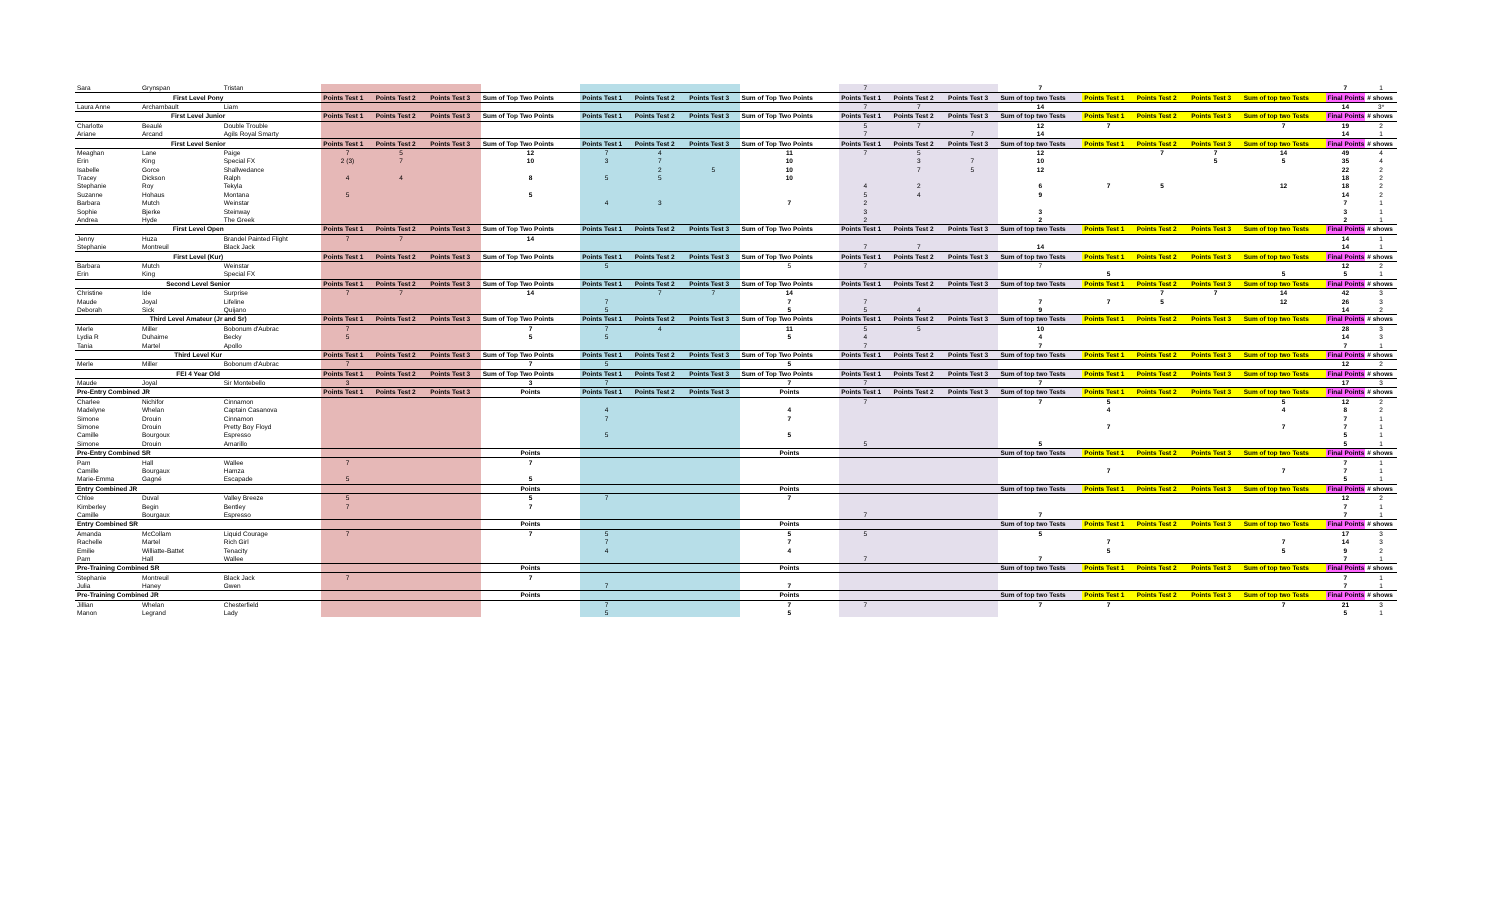| Sara | Grynspan | Tristan | | | | | | | | | 7 | | | 7 | | | | | 7 | 1 |
| First Level Pony | | | Points Test 1 | Points Test 2 | Points Test 3 | Sum of Top Two Points | Points Test 1 | Points Test 2 | Points Test 3 | Sum of Top Two Points | Points Test 1 | Points Test 2 | Points Test 3 | Sum of top two Tests | Points Test 1 | Points Test 2 | Points Test 3 | Sum of top two Tests | Final Points | # shows |
| Laura Anne | Archambault | Liam | | | | | | | | | 7 | 7 | | 14 | | | | | 14 | 3* |
| First Level Junior | | | Points Test 1 | Points Test 2 | Points Test 3 | Sum of Top Two Points | Points Test 1 | Points Test 2 | Points Test 3 | Sum of Top Two Points | Points Test 1 | Points Test 2 | Points Test 3 | Sum of top two Tests | Points Test 1 | Points Test 2 | Points Test 3 | Sum of top two Tests | Final Points | # shows |
| Charlotte | Beaulé | Double Trouble | | | | | | | | | 5 | 7 | | 12 | 7 | | | 7 | 19 | 2 |
| Ariane | Arcand | Agils Royal Smarty | | | | | | | | | 7 | | 7 | 14 | | | | | 14 | 1 |
| First Level Senior | | | Points Test 1 | Points Test 2 | Points Test 3 | Sum of Top Two Points | Points Test 1 | Points Test 2 | Points Test 3 | Sum of Top Two Points | Points Test 1 | Points Test 2 | Points Test 3 | Sum of top two Tests | Points Test 1 | Points Test 2 | Points Test 3 | Sum of top two Tests | Final Points | # shows |
| Meaghan | Lane | Paige | 7 | 5 | | 12 | 7 | 4 | | 11 | 7 | 5 | | 12 | | 7 | 7 | 14 | 49 | 4 |
| Erin | King | Special FX | 2 (3) | 7 | | 10 | 3 | 7 | | 10 | | 3 | 7 | 10 | | | 5 | 5 | 35 | 4 |
| Isabelle | Gorce | Shallwedance | | | | | | 2 | 5 | 10 | | 7 | 5 | 12 | | | | | 22 | 2 |
| Tracey | Dickson | Ralph | 4 | 4 | | 8 | 5 | 5 | | 10 | | | | | | | | | 18 | 2 |
| Stephanie | Roy | Tekyla | | | | | | | | | 4 | 2 | | 6 | 7 | 5 | | 12 | 18 | 2 |
| Suzanne | Hohaus | Montana | 5 | | | 5 | | | | | 5 | 4 | | 9 | | | | | 14 | 2 |
| Barbara | Mutch | Weinstar | | | | | 4 | 3 | | 7 | 2 | | | | | | | | 7 | 1 |
| Sophie | Bjerke | Steinway | | | | | | | | | 3 | | | 3 | | | | | 3 | 1 |
| Andrea | Hyde | The Greek | | | | | | | | | 2 | | | 2 | | | | | 2 | 1 |
| First Level Open | | | Points Test 1 | Points Test 2 | Points Test 3 | Sum of Top Two Points | Points Test 1 | Points Test 2 | Points Test 3 | Sum of Top Two Points | Points Test 1 | Points Test 2 | Points Test 3 | Sum of top two Tests | Points Test 1 | Points Test 2 | Points Test 3 | Sum of top two Tests | Final Points | # shows |
| Jenny | Huza | Brandel Painted Flight | 7 | 7 | | 14 | | | | | | | | | | | | | 14 | 1 |
| Stephanie | Montreuil | Black Jack | | | | | | | | | 7 | 7 | | 14 | | | | | 14 | 1 |
| First Level (Kur) | | | Points Test 1 | Points Test 2 | Points Test 3 | Sum of Top Two Points | Points Test 1 | Points Test 2 | Points Test 3 | Sum of Top Two Points | Points Test 1 | Points Test 2 | Points Test 3 | Sum of top two Tests | Points Test 1 | Points Test 2 | Points Test 3 | Sum of top two Tests | Final Points | # shows |
| Barbara | Mutch | Weinstar | | | | | 5 | | | 5 | 7 | | | 7 | | | | | 12 | 2 |
| Erin | King | Special FX | | | | | | | | | | | | | 5 | | | 5 | 5 | 1 |
| Second Level Senior | | | Points Test 1 | Points Test 2 | Points Test 3 | Sum of Top Two Points | Points Test 1 | Points Test 2 | Points Test 3 | Sum of Top Two Points | Points Test 1 | Points Test 2 | Points Test 3 | Sum of top two Tests | Points Test 1 | Points Test 2 | Points Test 3 | Sum of top two Tests | Final Points | # shows |
| Christine | Ide | Surprise | 7 | 7 | | 14 | | 7 | 7 | 14 | | | | | | 7 | 7 | 14 | 42 | 3 |
| Maude | Joyal | Lifeline | | | | | 7 | | | 7 | 7 | | | 7 | 7 | 5 | | 12 | 26 | 3 |
| Deborah | Sick | Quijano | | | | | 5 | | | 5 | 5 | 4 | | 9 | | | | | 14 | 2 |
| Third Level Amateur (Jr and Sr) | | | Points Test 1 | Points Test 2 | Points Test 3 | Sum of Top Two Points | Points Test 1 | Points Test 2 | Points Test 3 | Sum of Top Two Points | Points Test 1 | Points Test 2 | Points Test 3 | Sum of top two Tests | Points Test 1 | Points Test 2 | Points Test 3 | Sum of top two Tests | Final Points | # shows |
| Merle | Miller | Bobonum d'Aubrac | 7 | | | 7 | 7 | 4 | | 11 | 5 | 5 | | 10 | | | | | 28 | 3 |
| Lydia R | Duhaime | Becky | 5 | | | 5 | 5 | | | 5 | 4 | | | 4 | | | | | 14 | 3 |
| Tania | Martel | Apollo | | | | | | | | | 7 | | | 7 | | | | | 7 | 1 |
| Third Level Kur | | | Points Test 1 | Points Test 2 | Points Test 3 | Sum of Top Two Points | Points Test 1 | Points Test 2 | Points Test 3 | Sum of Top Two Points | Points Test 1 | Points Test 2 | Points Test 3 | Sum of top two Tests | Points Test 1 | Points Test 2 | Points Test 3 | Sum of top two Tests | Final Points | # shows |
| Merle | Miller | Bobonum d'Aubrac | 7 | | | 7 | 5 | | | 5 | | | | | | | | | 12 | 2 |
| FEI 4 Year Old | | | Points Test 1 | Points Test 2 | Points Test 3 | Sum of Top Two Points | Points Test 1 | Points Test 2 | Points Test 3 | Sum of Top Two Points | Points Test 1 | Points Test 2 | Points Test 3 | Sum of top two Tests | Points Test 1 | Points Test 2 | Points Test 3 | Sum of top two Tests | Final Points | # shows |
| Maude | Joyal | Sir Montebello | 3 | | | 3 | 7 | | | 7 | 7 | | | 7 | | | | | 17 | 3 |
| Pre-Entry Combined JR | | | Points Test 1 | Points Test 2 | Points Test 3 | Points | Points Test 1 | Points Test 2 | Points Test 3 | Points | Points Test 1 | Points Test 2 | Points Test 3 | Sum of top two Tests | Points Test 1 | Points Test 2 | Points Test 3 | Sum of top two Tests | Final Points | # shows |
| Charlee | Nichifor | Cinnamon | | | | | | | | | 7 | | | 7 | 5 | | | 5 | 12 | 2 |
| Madelyne | Whelan | Captain Casanova | | | | | 4 | | | 4 | | | | | 4 | | | 4 | 8 | 2 |
| Simone | Drouin | Cinnamon | | | | | 7 | | | 7 | | | | | | | | | 7 | 1 |
| Simone | Drouin | Pretty Boy Floyd | | | | | | | | | | | | | 7 | | | 7 | 7 | 1 |
| Camille | Bourgoux | Espresso | | | | | 5 | | | 5 | | | | | | | | | 5 | 1 |
| Simone | Drouin | Amarillo | | | | | | | | | 5 | | | 5 | | | | | 5 | 1 |
| Pre-Entry Combined SR | | | | | | Points | | | | Points | | | | Sum of top two Tests | Points Test 1 | Points Test 2 | Points Test 3 | Sum of top two Tests | Final Points | # shows |
| Pam | Hall | Wallee | 7 | | | 7 | | | | | | | | | | | | | 7 | 1 |
| Camille | Bourgaux | Hamza | | | | | | | | | | | | | 7 | | | 7 | 7 | 1 |
| Marie-Emma | Gagné | Escapade | 5 | | | 5 | | | | | | | | | | | | | 5 | 1 |
| Entry Combined JR | | | | | | Points | | | | Points | | | | Sum of top two Tests | Points Test 1 | Points Test 2 | Points Test 3 | Sum of top two Tests | Final Points | # shows |
| Chloe | Duval | Valley Breeze | 5 | | | 5 | 7 | | | 7 | | | | | | | | | 12 | 2 |
| Kimberley | Begin | Bentley | 7 | | | 7 | | | | | | | | | | | | | 7 | 1 |
| Camille | Bourgaux | Espresso | | | | | | | | | 7 | | | 7 | | | | | 7 | 1 |
| Entry Combined SR | | | | | | Points | | | | Points | | | | Sum of top two Tests | Points Test 1 | Points Test 2 | Points Test 3 | Sum of top two Tests | Final Points | # shows |
| Amanda | McCollam | Liquid Courage | 7 | | | 7 | 5 | | | 5 | 5 | | | 5 | | | | | 17 | 3 |
| Rachelle | Martel | Rich Girl | | | | | 7 | | | 7 | | | | | 7 | | | 7 | 14 | 3 |
| Emilie | Williatte-Battet | Tenacity | | | | | 4 | | | 4 | | | | | 5 | | | 5 | 9 | 2 |
| Pam | Hall | Wallee | | | | | | | | | 7 | | | 7 | | | | | 7 | 1 |
| Pre-Training Combined SR | | | | | | Points | | | | Points | | | | Sum of top two Tests | Points Test 1 | Points Test 2 | Points Test 3 | Sum of top two Tests | Final Points | # shows |
| Stephanie | Montreuil | Black Jack | 7 | | | 7 | | | | | | | | | | | | | 7 | 1 |
| Julia | Haney | Gwen | | | | | 7 | | | 7 | | | | | | | | | 7 | 1 |
| Pre-Training Combined JR | | | | | | Points | | | | Points | | | | Sum of top two Tests | Points Test 1 | Points Test 2 | Points Test 3 | Sum of top two Tests | Final Points | # shows |
| Jillian | Whelan | Chesterfield | | | | | 7 | | | 7 | 7 | | | 7 | 7 | | | 7 | 21 | 3 |
| Manon | Legrand | Lady | | | | | 5 | | | 5 | | | | | | | | | 5 | 1 |